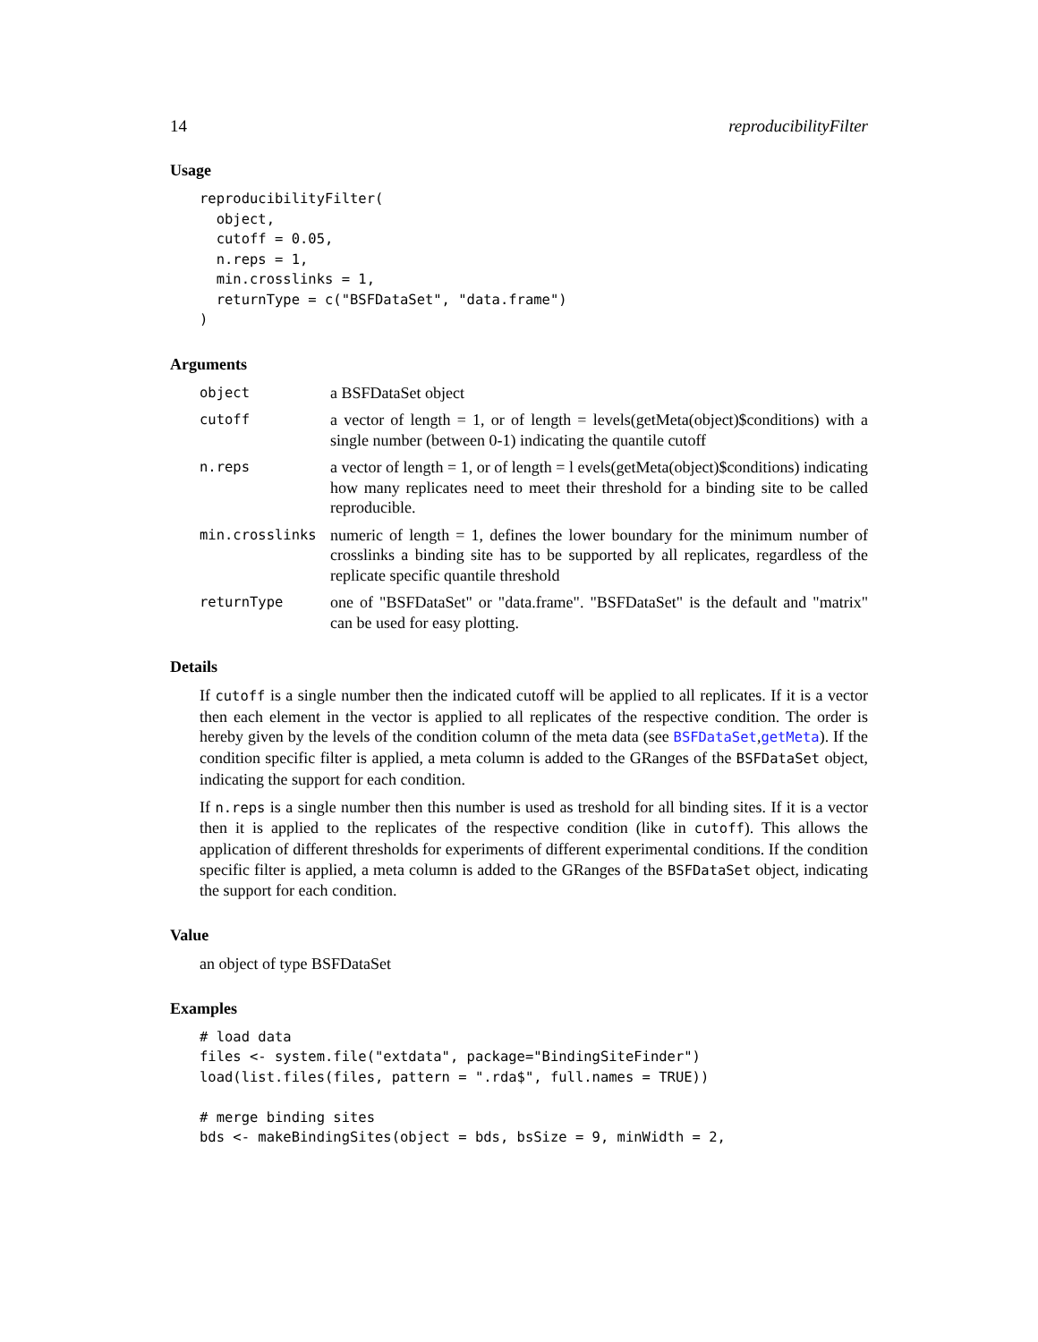14 reproducibilityFilter
Usage
reproducibilityFilter(
  object,
  cutoff = 0.05,
  n.reps = 1,
  min.crosslinks = 1,
  returnType = c("BSFDataSet", "data.frame")
)
Arguments
| object | a BSFDataSet object |
| cutoff | a vector of length = 1, or of length = levels(getMeta(object)$conditions) with a single number (between 0-1) indicating the quantile cutoff |
| n.reps | a vector of length = 1, or of length = l evels(getMeta(object)$conditions) indicating how many replicates need to meet their threshold for a binding site to be called reproducible. |
| min.crosslinks | numeric of length = 1, defines the lower boundary for the minimum number of crosslinks a binding site has to be supported by all replicates, regardless of the replicate specific quantile threshold |
| returnType | one of "BSFDataSet" or "data.frame". "BSFDataSet" is the default and "matrix" can be used for easy plotting. |
Details
If cutoff is a single number then the indicated cutoff will be applied to all replicates. If it is a vector then each element in the vector is applied to all replicates of the respective condition. The order is hereby given by the levels of the condition column of the meta data (see BSFDataSet,getMeta). If the condition specific filter is applied, a meta column is added to the GRanges of the BSFDataSet object, indicating the support for each condition.
If n.reps is a single number then this number is used as treshold for all binding sites. If it is a vector then it is applied to the replicates of the respective condition (like in cutoff). This allows the application of different thresholds for experiments of different experimental conditions. If the condition specific filter is applied, a meta column is added to the GRanges of the BSFDataSet object, indicating the support for each condition.
Value
an object of type BSFDataSet
Examples
# load data
files <- system.file("extdata", package="BindingSiteFinder")
load(list.files(files, pattern = ".rda$", full.names = TRUE))

# merge binding sites
bds <- makeBindingSites(object = bds, bsSize = 9, minWidth = 2,